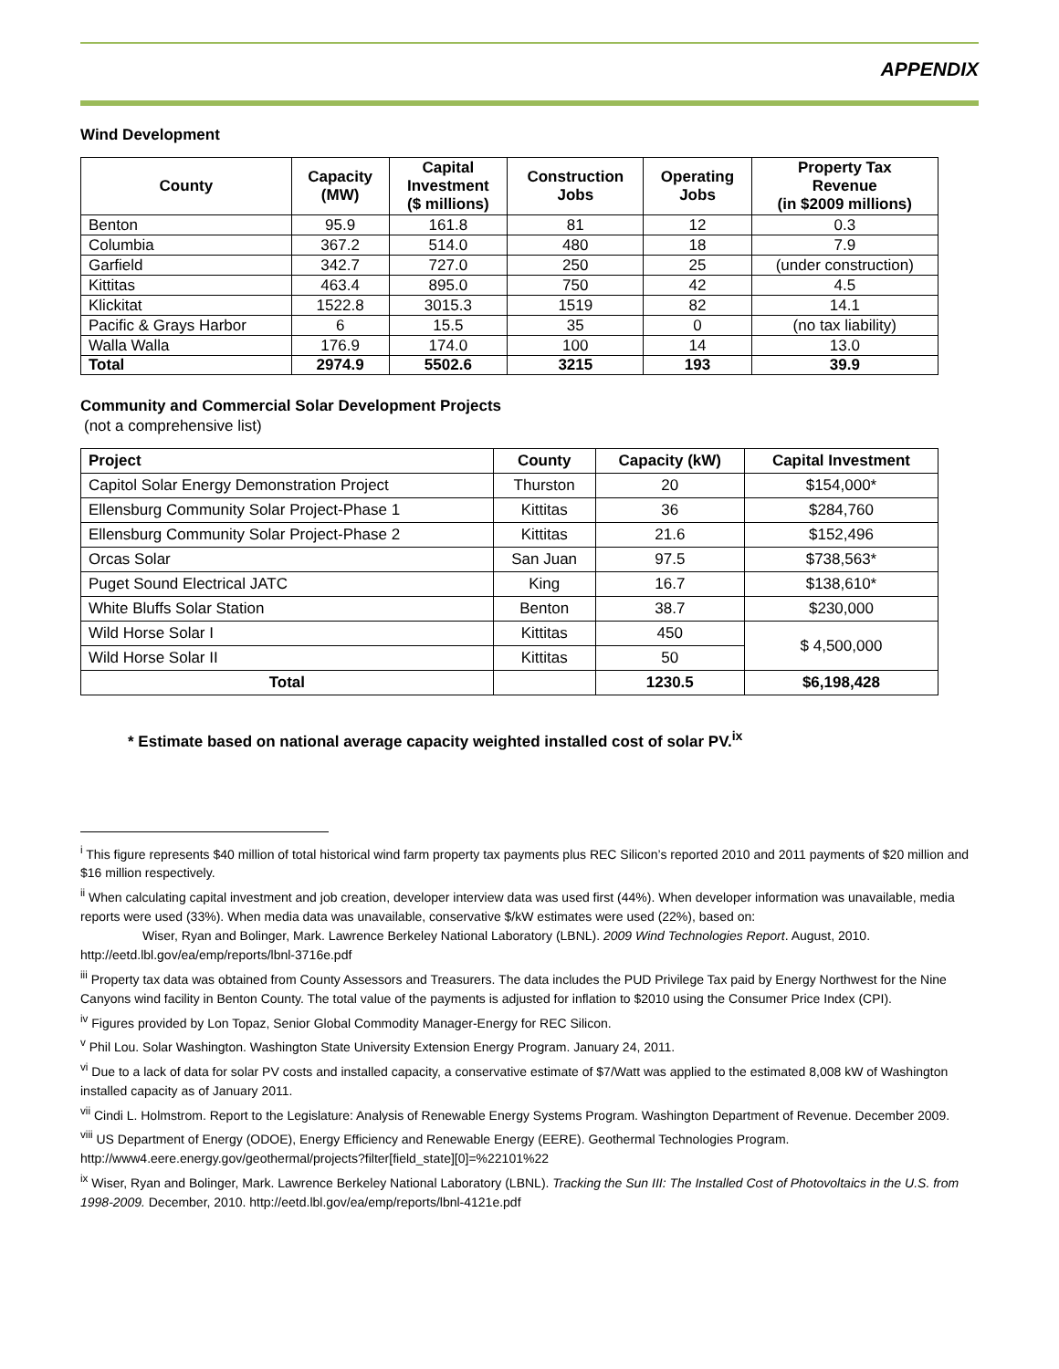APPENDIX
Wind Development
| County | Capacity (MW) | Capital Investment ($ millions) | Construction Jobs | Operating Jobs | Property Tax Revenue (in $2009 millions) |
| --- | --- | --- | --- | --- | --- |
| Benton | 95.9 | 161.8 | 81 | 12 | 0.3 |
| Columbia | 367.2 | 514.0 | 480 | 18 | 7.9 |
| Garfield | 342.7 | 727.0 | 250 | 25 | (under construction) |
| Kittitas | 463.4 | 895.0 | 750 | 42 | 4.5 |
| Klickitat | 1522.8 | 3015.3 | 1519 | 82 | 14.1 |
| Pacific & Grays Harbor | 6 | 15.5 | 35 | 0 | (no tax liability) |
| Walla Walla | 176.9 | 174.0 | 100 | 14 | 13.0 |
| Total | 2974.9 | 5502.6 | 3215 | 193 | 39.9 |
Community and Commercial Solar Development Projects
(not a comprehensive list)
| Project | County | Capacity (kW) | Capital Investment |
| --- | --- | --- | --- |
| Capitol Solar Energy Demonstration Project | Thurston | 20 | $154,000* |
| Ellensburg Community Solar Project-Phase 1 | Kittitas | 36 | $284,760 |
| Ellensburg Community Solar Project-Phase 2 | Kittitas | 21.6 | $152,496 |
| Orcas Solar | San Juan | 97.5 | $738,563* |
| Puget Sound Electrical JATC | King | 16.7 | $138,610* |
| White Bluffs Solar Station | Benton | 38.7 | $230,000 |
| Wild Horse Solar I | Kittitas | 450 | $ 4,500,000 |
| Wild Horse Solar II | Kittitas | 50 | |
| Total | | 1230.5 | $6,198,428 |
* Estimate based on national average capacity weighted installed cost of solar PV.<sup>ix</sup>
<sup>i</sup> This figure represents $40 million of total historical wind farm property tax payments plus REC Silicon’s reported 2010 and 2011 payments of $20 million and $16 million respectively.
<sup>ii</sup> When calculating capital investment and job creation, developer interview data was used first (44%). When developer information was unavailable, media reports were used (33%). When media data was unavailable, conservative $/kW estimates were used (22%), based on:
Wiser, Ryan and Bolinger, Mark. Lawrence Berkeley National Laboratory (LBNL). 2009 Wind Technologies Report. August, 2010.
http://eetd.lbl.gov/ea/emp/reports/lbnl-3716e.pdf
<sup>iii</sup> Property tax data was obtained from County Assessors and Treasurers. The data includes the PUD Privilege Tax paid by Energy Northwest for the Nine Canyons wind facility in Benton County. The total value of the payments is adjusted for inflation to $2010 using the Consumer Price Index (CPI).
<sup>iv</sup> Figures provided by Lon Topaz, Senior Global Commodity Manager-Energy for REC Silicon.
<sup>v</sup> Phil Lou. Solar Washington. Washington State University Extension Energy Program. January 24, 2011.
<sup>vi</sup> Due to a lack of data for solar PV costs and installed capacity, a conservative estimate of $7/Watt was applied to the estimated 8,008 kW of Washington installed capacity as of January 2011.
<sup>vii</sup> Cindi L. Holmstrom. Report to the Legislature: Analysis of Renewable Energy Systems Program. Washington Department of Revenue. December 2009.
<sup>viii</sup> US Department of Energy (ODOE), Energy Efficiency and Renewable Energy (EERE). Geothermal Technologies Program. http://www4.eere.energy.gov/geothermal/projects?filter[field_state][0]=%22101%22
<sup>ix</sup> Wiser, Ryan and Bolinger, Mark. Lawrence Berkeley National Laboratory (LBNL). Tracking the Sun III: The Installed Cost of Photovoltaics in the U.S. from 1998-2009. December, 2010. http://eetd.lbl.gov/ea/emp/reports/lbnl-4121e.pdf